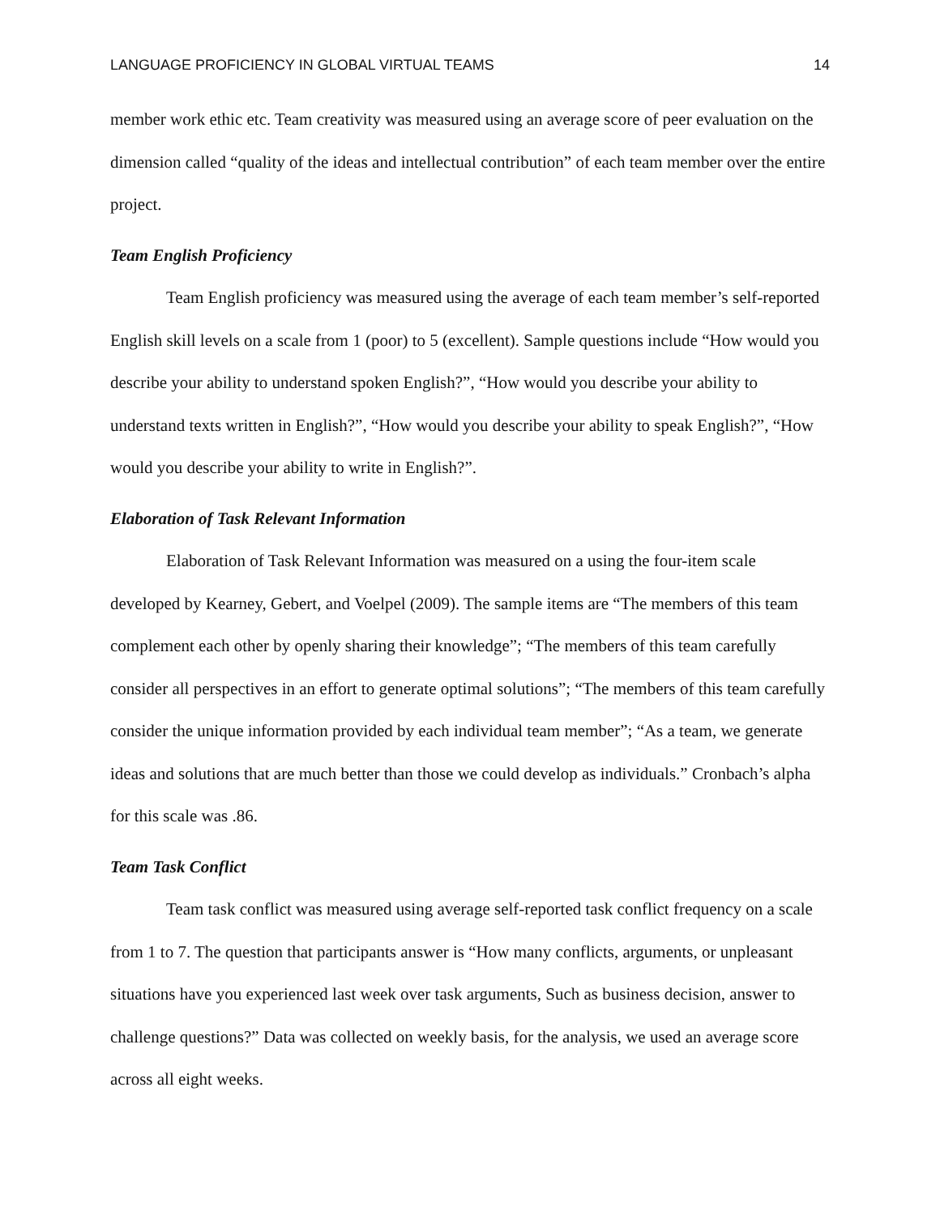LANGUAGE PROFICIENCY IN GLOBAL VIRTUAL TEAMS 14
member work ethic etc. Team creativity was measured using an average score of peer evaluation on the dimension called “quality of the ideas and intellectual contribution” of each team member over the entire project.
Team English Proficiency
Team English proficiency was measured using the average of each team member’s self-reported English skill levels on a scale from 1 (poor) to 5 (excellent). Sample questions include “How would you describe your ability to understand spoken English?”, “How would you describe your ability to understand texts written in English?”, “How would you describe your ability to speak English?”, “How would you describe your ability to write in English?”.
Elaboration of Task Relevant Information
Elaboration of Task Relevant Information was measured on a using the four-item scale developed by Kearney, Gebert, and Voelpel (2009). The sample items are “The members of this team complement each other by openly sharing their knowledge”; “The members of this team carefully consider all perspectives in an effort to generate optimal solutions”; “The members of this team carefully consider the unique information provided by each individual team member”; “As a team, we generate ideas and solutions that are much better than those we could develop as individuals.” Cronbach’s alpha for this scale was .86.
Team Task Conflict
Team task conflict was measured using average self-reported task conflict frequency on a scale from 1 to 7. The question that participants answer is “How many conflicts, arguments, or unpleasant situations have you experienced last week over task arguments, Such as business decision, answer to challenge questions?” Data was collected on weekly basis, for the analysis, we used an average score across all eight weeks.